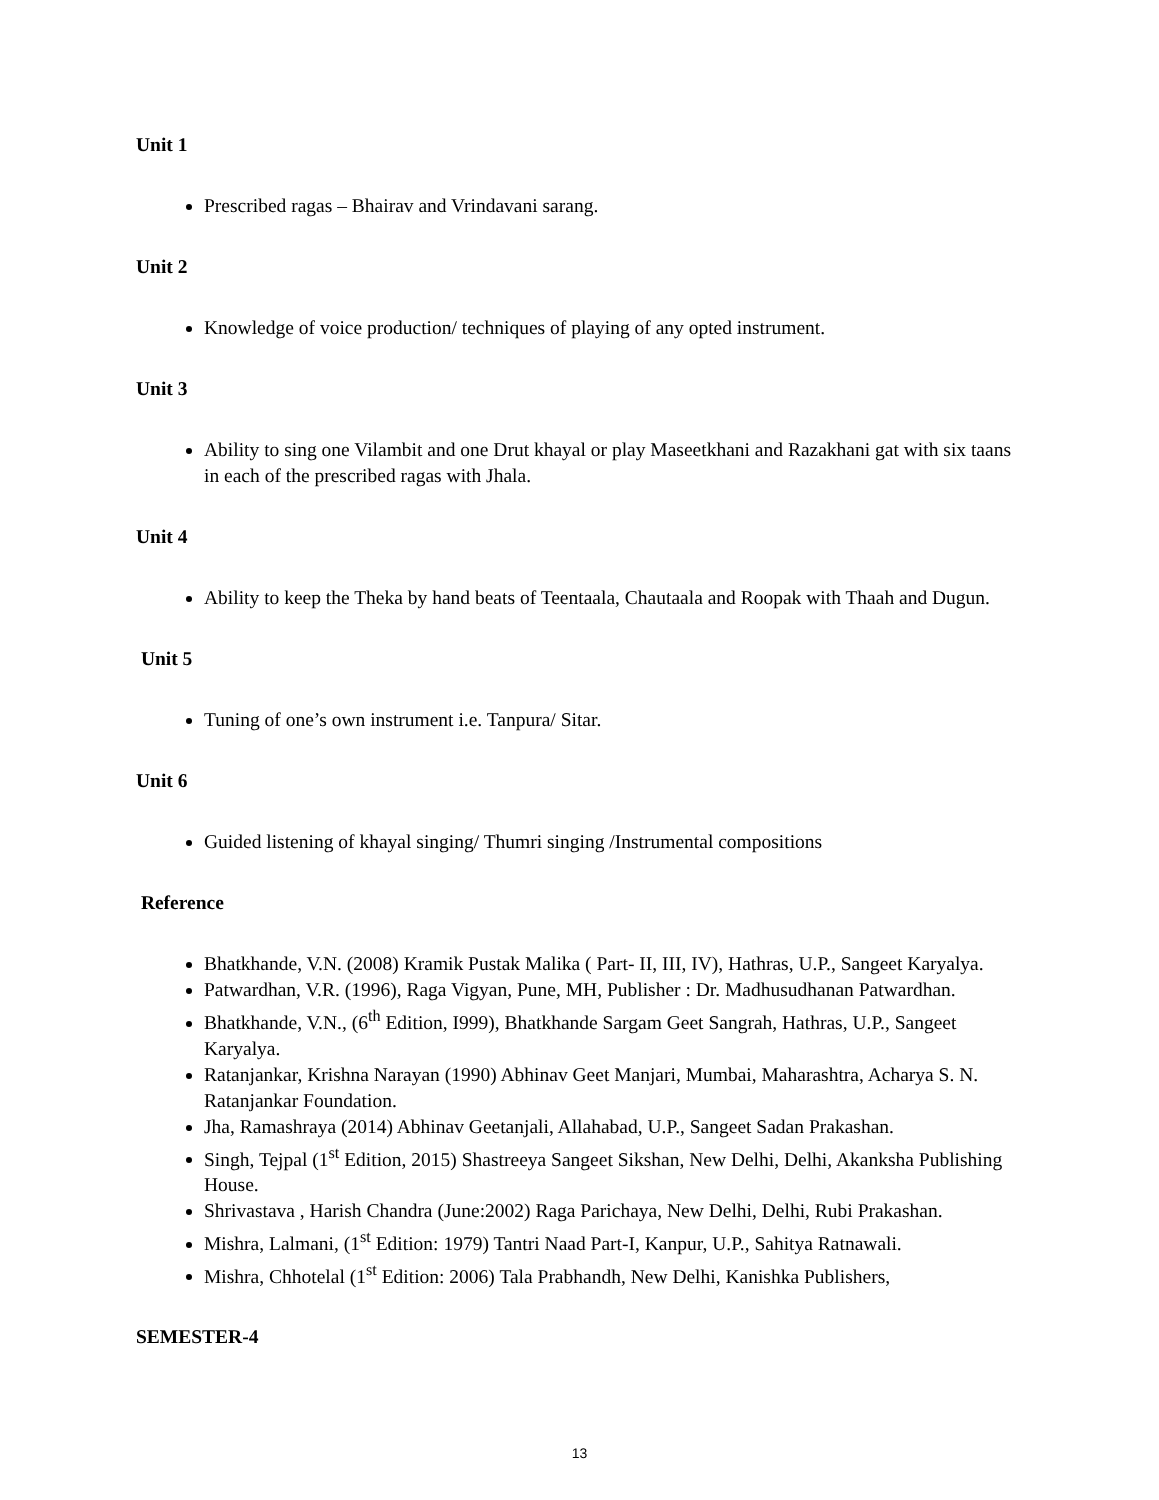Unit 1
Prescribed ragas – Bhairav and Vrindavani sarang.
Unit 2
Knowledge of voice production/ techniques of playing of any opted instrument.
Unit 3
Ability to sing one Vilambit and one Drut khayal or play Maseetkhani and Razakhani gat with six taans in each of the prescribed ragas with Jhala.
Unit 4
Ability to keep the Theka by hand beats of Teentaala, Chautaala and Roopak with Thaah and Dugun.
Unit 5
Tuning of one’s own instrument i.e. Tanpura/ Sitar.
Unit 6
Guided listening of khayal singing/ Thumri singing /Instrumental compositions
Reference
Bhatkhande, V.N. (2008) Kramik Pustak Malika ( Part- II, III, IV), Hathras, U.P., Sangeet Karyalya.
Patwardhan, V.R. (1996), Raga Vigyan, Pune, MH, Publisher : Dr. Madhusudhanan Patwardhan.
Bhatkhande, V.N., (6<sup>th</sup> Edition, I999), Bhatkhande Sargam Geet Sangrah, Hathras, U.P., Sangeet Karyalya.
Ratanjankar, Krishna Narayan (1990) Abhinav Geet Manjari, Mumbai, Maharashtra, Acharya S. N. Ratanjankar Foundation.
Jha, Ramashraya (2014) Abhinav Geetanjali, Allahabad, U.P., Sangeet Sadan Prakashan.
Singh, Tejpal (1<sup>st</sup> Edition, 2015) Shastreeya Sangeet Sikshan, New Delhi, Delhi, Akanksha Publishing House.
Shrivastava , Harish Chandra (June:2002) Raga Parichaya, New Delhi, Delhi, Rubi Prakashan.
Mishra, Lalmani, (1<sup>st</sup> Edition: 1979) Tantri Naad Part-I, Kanpur, U.P., Sahitya Ratnawali.
Mishra, Chhotelal (1<sup>st</sup> Edition: 2006) Tala Prabhandh, New Delhi, Kanishka Publishers,
SEMESTER-4
13